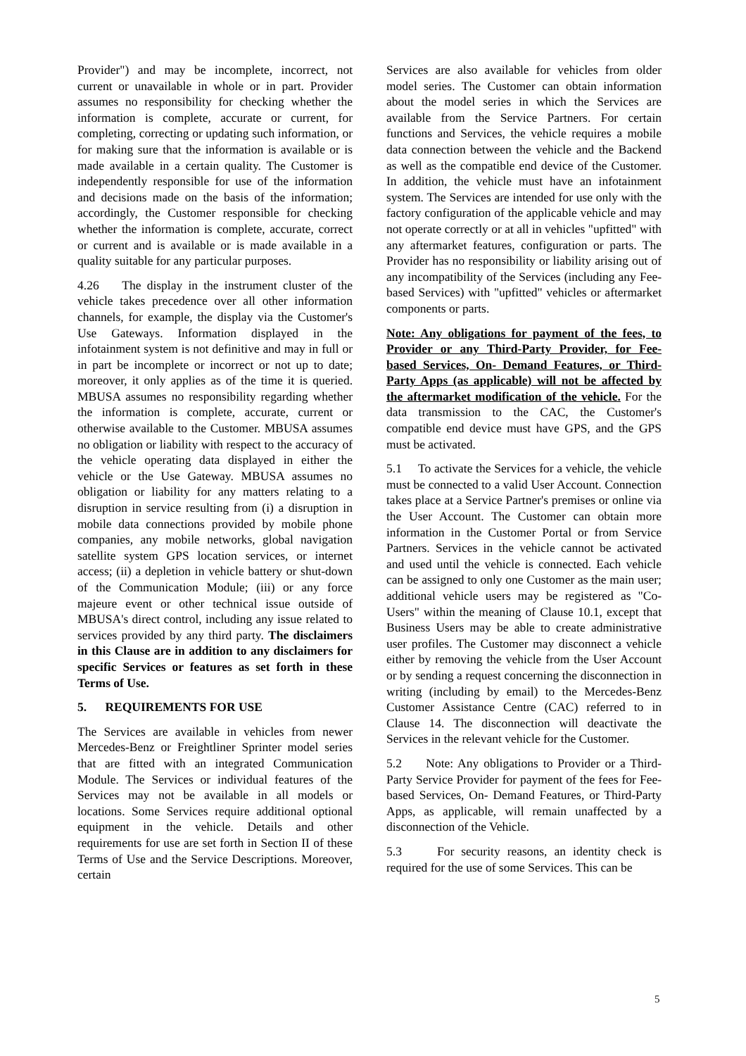Provider") and may be incomplete, incorrect, not current or unavailable in whole or in part. Provider assumes no responsibility for checking whether the information is complete, accurate or current, for completing, correcting or updating such information, or for making sure that the information is available or is made available in a certain quality. The Customer is independently responsible for use of the information and decisions made on the basis of the information; accordingly, the Customer responsible for checking whether the information is complete, accurate, correct or current and is available or is made available in a quality suitable for any particular purposes.
4.26 The display in the instrument cluster of the vehicle takes precedence over all other information channels, for example, the display via the Customer's Use Gateways. Information displayed in the infotainment system is not definitive and may in full or in part be incomplete or incorrect or not up to date; moreover, it only applies as of the time it is queried. MBUSA assumes no responsibility regarding whether the information is complete, accurate, current or otherwise available to the Customer. MBUSA assumes no obligation or liability with respect to the accuracy of the vehicle operating data displayed in either the vehicle or the Use Gateway. MBUSA assumes no obligation or liability for any matters relating to a disruption in service resulting from (i) a disruption in mobile data connections provided by mobile phone companies, any mobile networks, global navigation satellite system GPS location services, or internet access; (ii) a depletion in vehicle battery or shut-down of the Communication Module; (iii) or any force majeure event or other technical issue outside of MBUSA's direct control, including any issue related to services provided by any third party. The disclaimers in this Clause are in addition to any disclaimers for specific Services or features as set forth in these Terms of Use.
5. REQUIREMENTS FOR USE
The Services are available in vehicles from newer Mercedes-Benz or Freightliner Sprinter model series that are fitted with an integrated Communication Module. The Services or individual features of the Services may not be available in all models or locations. Some Services require additional optional equipment in the vehicle. Details and other requirements for use are set forth in Section II of these Terms of Use and the Service Descriptions. Moreover, certain
Services are also available for vehicles from older model series. The Customer can obtain information about the model series in which the Services are available from the Service Partners. For certain functions and Services, the vehicle requires a mobile data connection between the vehicle and the Backend as well as the compatible end device of the Customer. In addition, the vehicle must have an infotainment system. The Services are intended for use only with the factory configuration of the applicable vehicle and may not operate correctly or at all in vehicles "upfitted" with any aftermarket features, configuration or parts. The Provider has no responsibility or liability arising out of any incompatibility of the Services (including any Fee-based Services) with "upfitted" vehicles or aftermarket components or parts.
Note: Any obligations for payment of the fees, to Provider or any Third-Party Provider, for Fee-based Services, On- Demand Features, or Third-Party Apps (as applicable) will not be affected by the aftermarket modification of the vehicle. For the data transmission to the CAC, the Customer's compatible end device must have GPS, and the GPS must be activated.
5.1 To activate the Services for a vehicle, the vehicle must be connected to a valid User Account. Connection takes place at a Service Partner's premises or online via the User Account. The Customer can obtain more information in the Customer Portal or from Service Partners. Services in the vehicle cannot be activated and used until the vehicle is connected. Each vehicle can be assigned to only one Customer as the main user; additional vehicle users may be registered as "Co- Users" within the meaning of Clause 10.1, except that Business Users may be able to create administrative user profiles. The Customer may disconnect a vehicle either by removing the vehicle from the User Account or by sending a request concerning the disconnection in writing (including by email) to the Mercedes-Benz Customer Assistance Centre (CAC) referred to in Clause 14. The disconnection will deactivate the Services in the relevant vehicle for the Customer.
5.2 Note: Any obligations to Provider or a Third-Party Service Provider for payment of the fees for Fee-based Services, On- Demand Features, or Third-Party Apps, as applicable, will remain unaffected by a disconnection of the Vehicle.
5.3 For security reasons, an identity check is required for the use of some Services. This can be
5